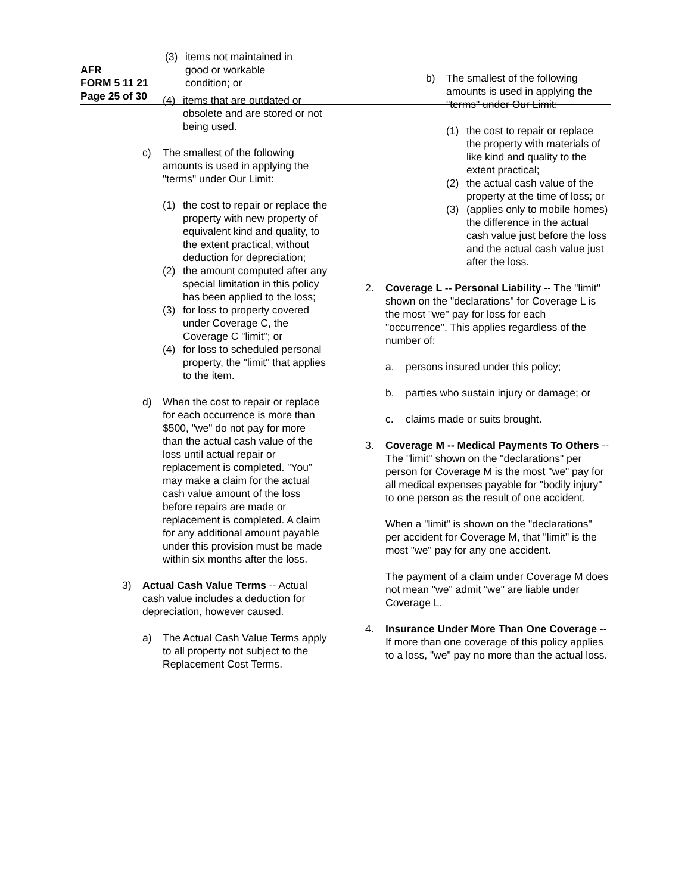AFR
FORM 5 11 21
Page 25 of 30
(3) items not maintained in
good or workable
condition; or
(4) items that are outdated or obsolete and are stored or not being used.
c) The smallest of the following amounts is used in applying the "terms" under Our Limit:
(1) the cost to repair or replace the property with new property of equivalent kind and quality, to the extent practical, without deduction for depreciation;
(2) the amount computed after any special limitation in this policy has been applied to the loss;
(3) for loss to property covered under Coverage C, the Coverage C "limit"; or
(4) for loss to scheduled personal property, the "limit" that applies to the item.
d) When the cost to repair or replace for each occurrence is more than $500, "we" do not pay for more than the actual cash value of the loss until actual repair or replacement is completed. "You" may make a claim for the actual cash value amount of the loss before repairs are made or replacement is completed. A claim for any additional amount payable under this provision must be made within six months after the loss.
3) Actual Cash Value Terms -- Actual cash value includes a deduction for depreciation, however caused.
a) The Actual Cash Value Terms apply to all property not subject to the Replacement Cost Terms.
b) The smallest of the following amounts is used in applying the "terms" under Our Limit:
(1) the cost to repair or replace the property with materials of like kind and quality to the extent practical;
(2) the actual cash value of the property at the time of loss; or
(3) (applies only to mobile homes) the difference in the actual cash value just before the loss and the actual cash value just after the loss.
2. Coverage L -- Personal Liability -- The "limit" shown on the "declarations" for Coverage L is the most "we" pay for loss for each "occurrence". This applies regardless of the number of:
a. persons insured under this policy;
b. parties who sustain injury or damage; or
c. claims made or suits brought.
3. Coverage M -- Medical Payments To Others -- The "limit" shown on the "declarations" per person for Coverage M is the most "we" pay for all medical expenses payable for "bodily injury" to one person as the result of one accident.
When a "limit" is shown on the "declarations" per accident for Coverage M, that "limit" is the most "we" pay for any one accident.
The payment of a claim under Coverage M does not mean "we" admit "we" are liable under Coverage L.
4. Insurance Under More Than One Coverage -- If more than one coverage of this policy applies to a loss, "we" pay no more than the actual loss.